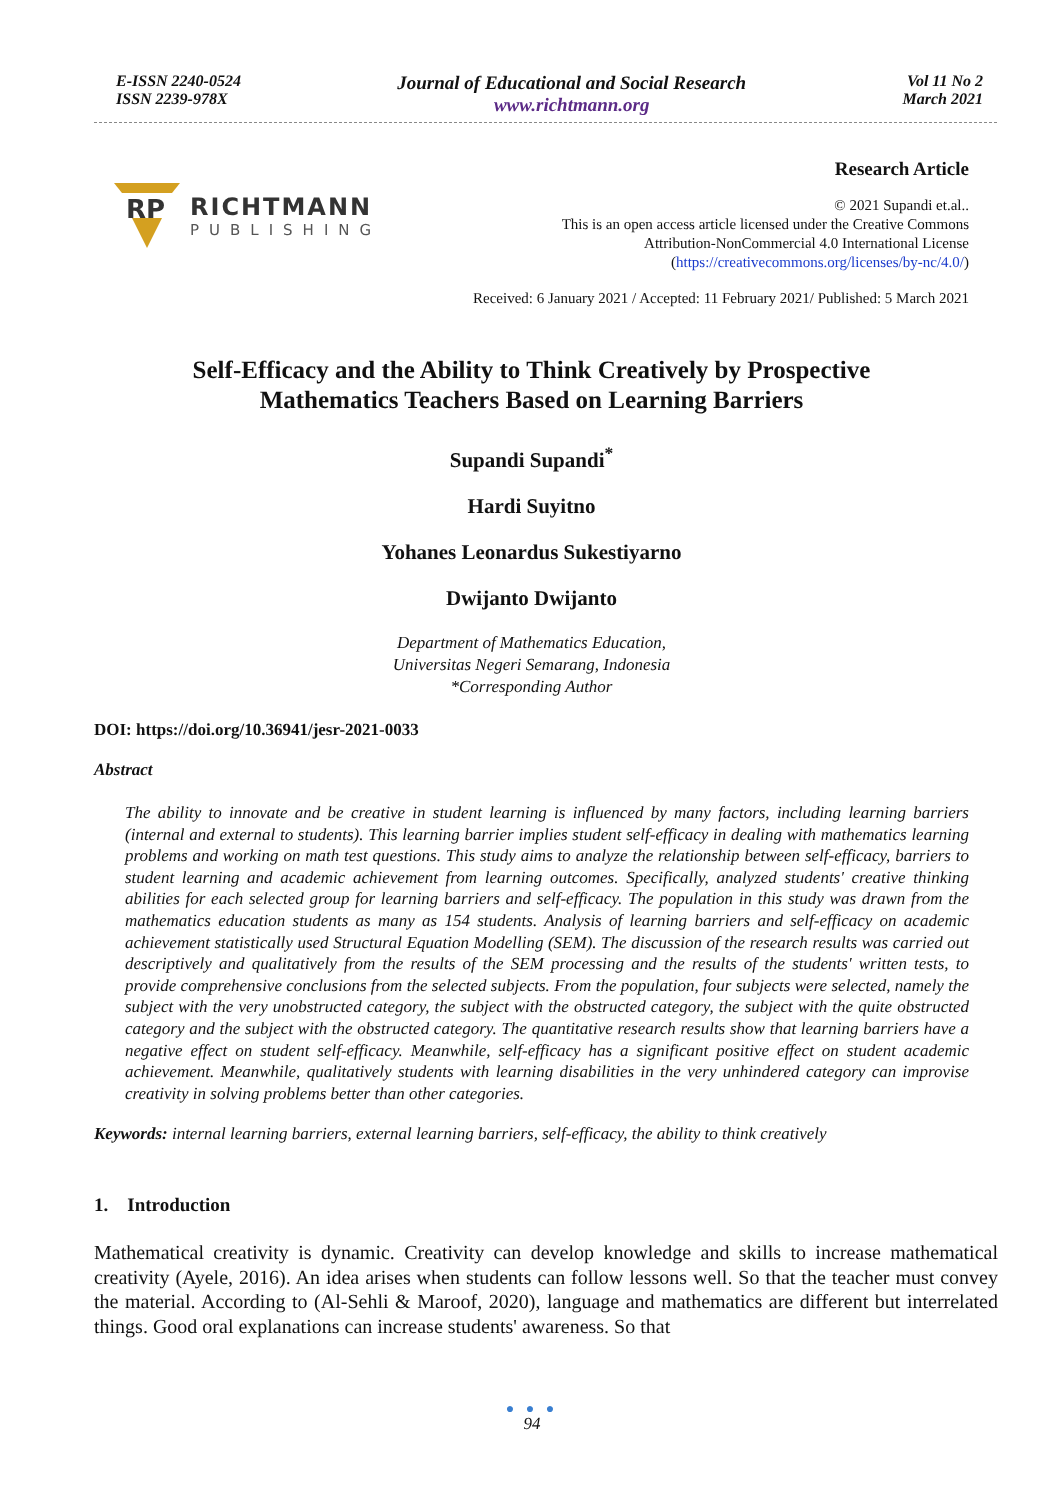E-ISSN 2240-0524
ISSN 2239-978X
Journal of Educational and Social Research
www.richtmann.org
Vol 11 No 2
March 2021
RP
RICHTMANN
PUBLISHING
Research Article
© 2021 Supandi et.al..
This is an open access article licensed under the Creative Commons
Attribution-NonCommercial 4.0 International License
(https://creativecommons.org/licenses/by-nc/4.0/)
Received: 6 January 2021 / Accepted: 11 February 2021/ Published: 5 March 2021
Self-Efficacy and the Ability to Think Creatively by Prospective
Mathematics Teachers Based on Learning Barriers
Supandi Supandi<sup>*</sup>
Hardi Suyitno
Yohanes Leonardus Sukestiyarno
Dwijanto Dwijanto
Department of Mathematics Education,
Universitas Negeri Semarang, Indonesia
*Corresponding Author
DOI: https://doi.org/10.36941/jesr-2021-0033
Abstract
The ability to innovate and be creative in student learning is influenced by many factors, including learning barriers (internal and external to students). This learning barrier implies student self-efficacy in dealing with mathematics learning problems and working on math test questions. This study aims to analyze the relationship between self-efficacy, barriers to student learning and academic achievement from learning outcomes. Specifically, analyzed students' creative thinking abilities for each selected group for learning barriers and self-efficacy. The population in this study was drawn from the mathematics education students as many as 154 students. Analysis of learning barriers and self-efficacy on academic achievement statistically used Structural Equation Modelling (SEM). The discussion of the research results was carried out descriptively and qualitatively from the results of the SEM processing and the results of the students' written tests, to provide comprehensive conclusions from the selected subjects. From the population, four subjects were selected, namely the subject with the very unobstructed category, the subject with the obstructed category, the subject with the quite obstructed category and the subject with the obstructed category. The quantitative research results show that learning barriers have a negative effect on student self-efficacy. Meanwhile, self-efficacy has a significant positive effect on student academic achievement. Meanwhile, qualitatively students with learning disabilities in the very unhindered category can improvise creativity in solving problems better than other categories.
Keywords: internal learning barriers, external learning barriers, self-efficacy, the ability to think creatively
1. Introduction
Mathematical creativity is dynamic. Creativity can develop knowledge and skills to increase mathematical creativity (Ayele, 2016). An idea arises when students can follow lessons well. So that the teacher must convey the material. According to (Al-Sehli & Maroof, 2020), language and mathematics are different but interrelated things. Good oral explanations can increase students' awareness. So that
● ● ●
94